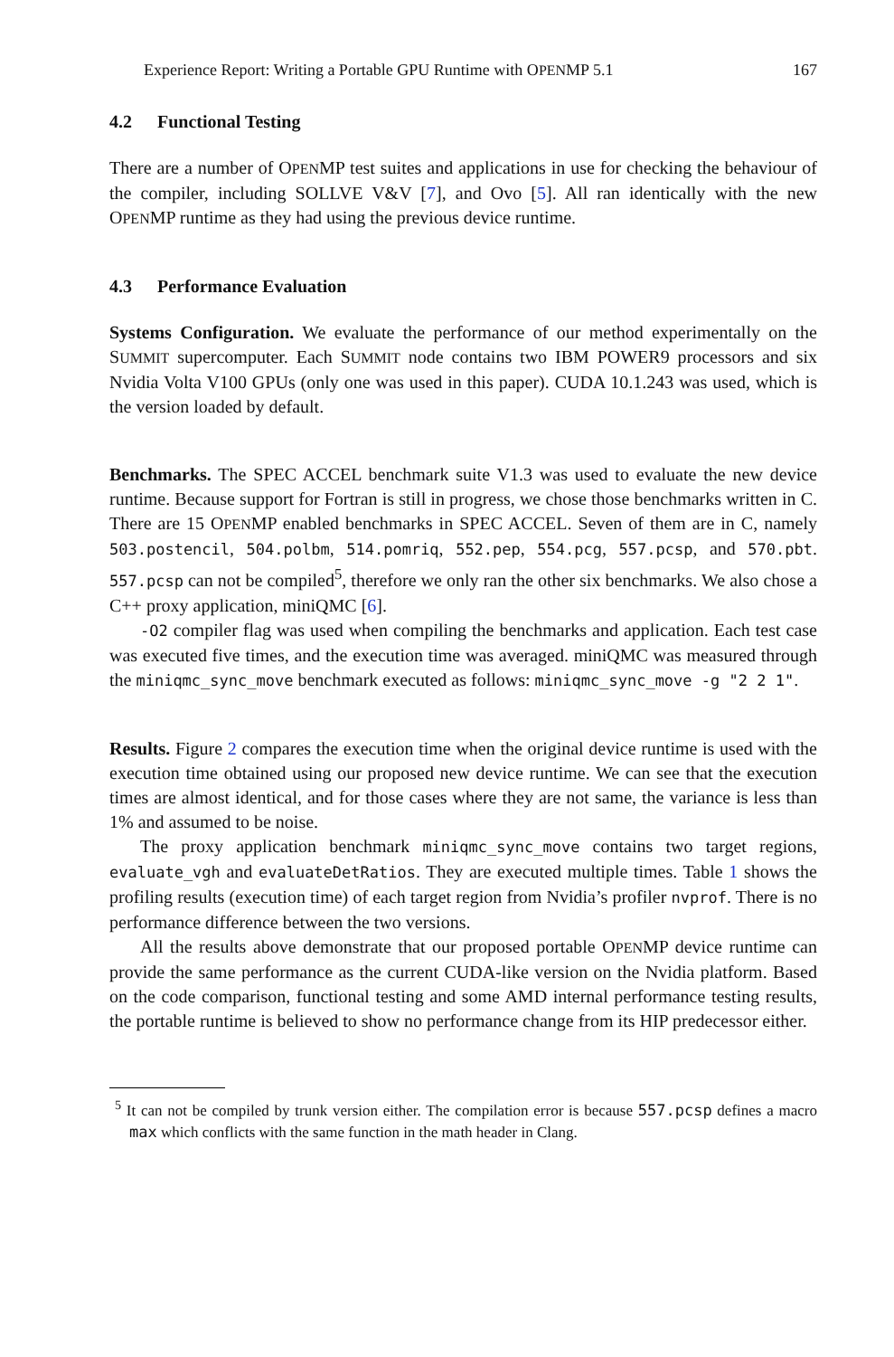Experience Report: Writing a Portable GPU Runtime with OPENMP 5.1 167
4.2 Functional Testing
There are a number of OPENMP test suites and applications in use for checking the behaviour of the compiler, including SOLLVE V&V [7], and Ovo [5]. All ran identically with the new OPENMP runtime as they had using the previous device runtime.
4.3 Performance Evaluation
Systems Configuration. We evaluate the performance of our method experimentally on the SUMMIT supercomputer. Each SUMMIT node contains two IBM POWER9 processors and six Nvidia Volta V100 GPUs (only one was used in this paper). CUDA 10.1.243 was used, which is the version loaded by default.
Benchmarks. The SPEC ACCEL benchmark suite V1.3 was used to evaluate the new device runtime. Because support for Fortran is still in progress, we chose those benchmarks written in C. There are 15 OPENMP enabled benchmarks in SPEC ACCEL. Seven of them are in C, namely 503.postencil, 504.polbm, 514.pomriq, 552.pep, 554.pcg, 557.pcsp, and 570.pbt. 557.pcsp can not be compiled<sup>5</sup>, therefore we only ran the other six benchmarks. We also chose a C++ proxy application, miniQMC [6].
-O2 compiler flag was used when compiling the benchmarks and application. Each test case was executed five times, and the execution time was averaged. miniQMC was measured through the miniqmc_sync_move benchmark executed as follows: miniqmc_sync_move -g "2 2 1".
Results. Figure 2 compares the execution time when the original device runtime is used with the execution time obtained using our proposed new device runtime. We can see that the execution times are almost identical, and for those cases where they are not same, the variance is less than 1% and assumed to be noise.
The proxy application benchmark miniqmc_sync_move contains two target regions, evaluate_vgh and evaluateDetRatios. They are executed multiple times. Table 1 shows the profiling results (execution time) of each target region from Nvidia’s profiler nvprof. There is no performance difference between the two versions.
All the results above demonstrate that our proposed portable OPENMP device runtime can provide the same performance as the current CUDA-like version on the Nvidia platform. Based on the code comparison, functional testing and some AMD internal performance testing results, the portable runtime is believed to show no performance change from its HIP predecessor either.
<sup>5</sup> It can not be compiled by trunk version either. The compilation error is because 557.pcsp defines a macro max which conflicts with the same function in the math header in Clang.